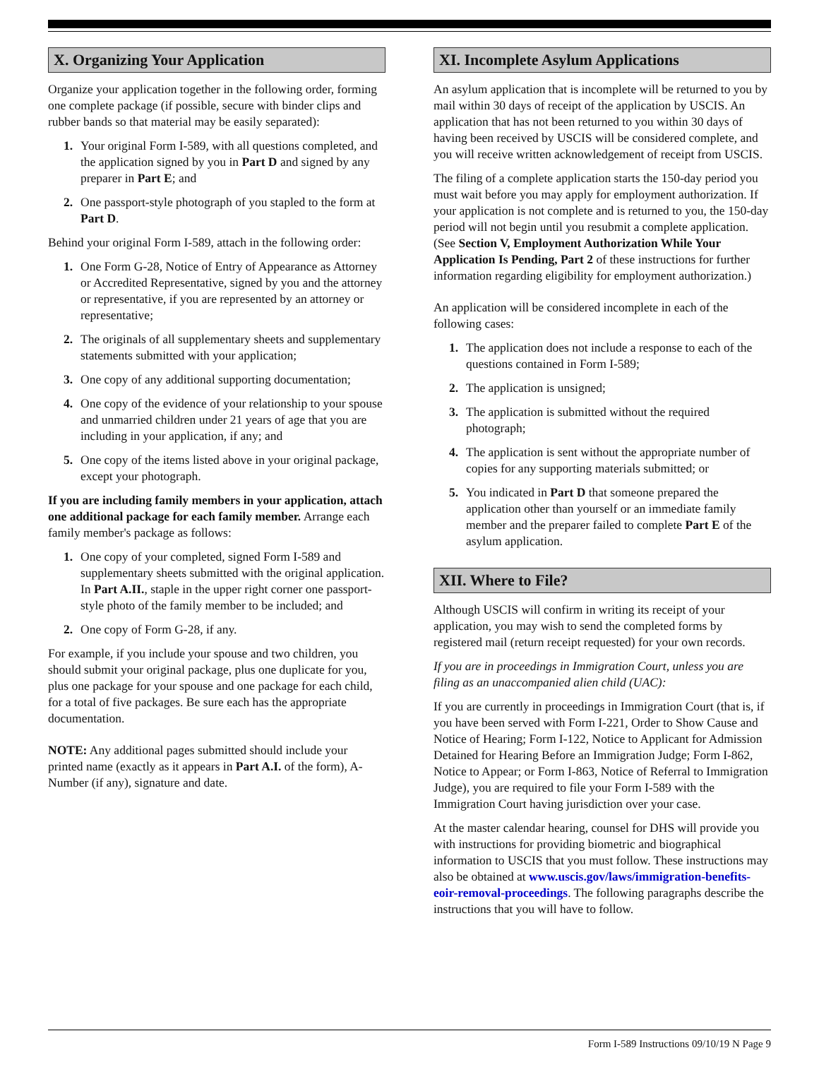X. Organizing Your Application
Organize your application together in the following order, forming one complete package (if possible, secure with binder clips and rubber bands so that material may be easily separated):
1. Your original Form I-589, with all questions completed, and the application signed by you in Part D and signed by any preparer in Part E; and
2. One passport-style photograph of you stapled to the form at Part D.
Behind your original Form I-589, attach in the following order:
1. One Form G-28, Notice of Entry of Appearance as Attorney or Accredited Representative, signed by you and the attorney or representative, if you are represented by an attorney or representative;
2. The originals of all supplementary sheets and supplementary statements submitted with your application;
3. One copy of any additional supporting documentation;
4. One copy of the evidence of your relationship to your spouse and unmarried children under 21 years of age that you are including in your application, if any; and
5. One copy of the items listed above in your original package, except your photograph.
If you are including family members in your application, attach one additional package for each family member. Arrange each family member's package as follows:
1. One copy of your completed, signed Form I-589 and supplementary sheets submitted with the original application. In Part A.II., staple in the upper right corner one passport-style photo of the family member to be included; and
2. One copy of Form G-28, if any.
For example, if you include your spouse and two children, you should submit your original package, plus one duplicate for you, plus one package for your spouse and one package for each child, for a total of five packages. Be sure each has the appropriate documentation.
NOTE: Any additional pages submitted should include your printed name (exactly as it appears in Part A.I. of the form), A-Number (if any), signature and date.
XI. Incomplete Asylum Applications
An asylum application that is incomplete will be returned to you by mail within 30 days of receipt of the application by USCIS. An application that has not been returned to you within 30 days of having been received by USCIS will be considered complete, and you will receive written acknowledgement of receipt from USCIS.
The filing of a complete application starts the 150-day period you must wait before you may apply for employment authorization. If your application is not complete and is returned to you, the 150-day period will not begin until you resubmit a complete application. (See Section V, Employment Authorization While Your Application Is Pending, Part 2 of these instructions for further information regarding eligibility for employment authorization.)
An application will be considered incomplete in each of the following cases:
1. The application does not include a response to each of the questions contained in Form I-589;
2. The application is unsigned;
3. The application is submitted without the required photograph;
4. The application is sent without the appropriate number of copies for any supporting materials submitted; or
5. You indicated in Part D that someone prepared the application other than yourself or an immediate family member and the preparer failed to complete Part E of the asylum application.
XII. Where to File?
Although USCIS will confirm in writing its receipt of your application, you may wish to send the completed forms by registered mail (return receipt requested) for your own records.
If you are in proceedings in Immigration Court, unless you are filing as an unaccompanied alien child (UAC):
If you are currently in proceedings in Immigration Court (that is, if you have been served with Form I-221, Order to Show Cause and Notice of Hearing; Form I-122, Notice to Applicant for Admission Detained for Hearing Before an Immigration Judge; Form I-862, Notice to Appear; or Form I-863, Notice of Referral to Immigration Judge), you are required to file your Form I-589 with the Immigration Court having jurisdiction over your case.
At the master calendar hearing, counsel for DHS will provide you with instructions for providing biometric and biographical information to USCIS that you must follow. These instructions may also be obtained at www.uscis.gov/laws/immigration-benefits-eoir-removal-proceedings. The following paragraphs describe the instructions that you will have to follow.
Form I-589 Instructions 09/10/19 N Page 9